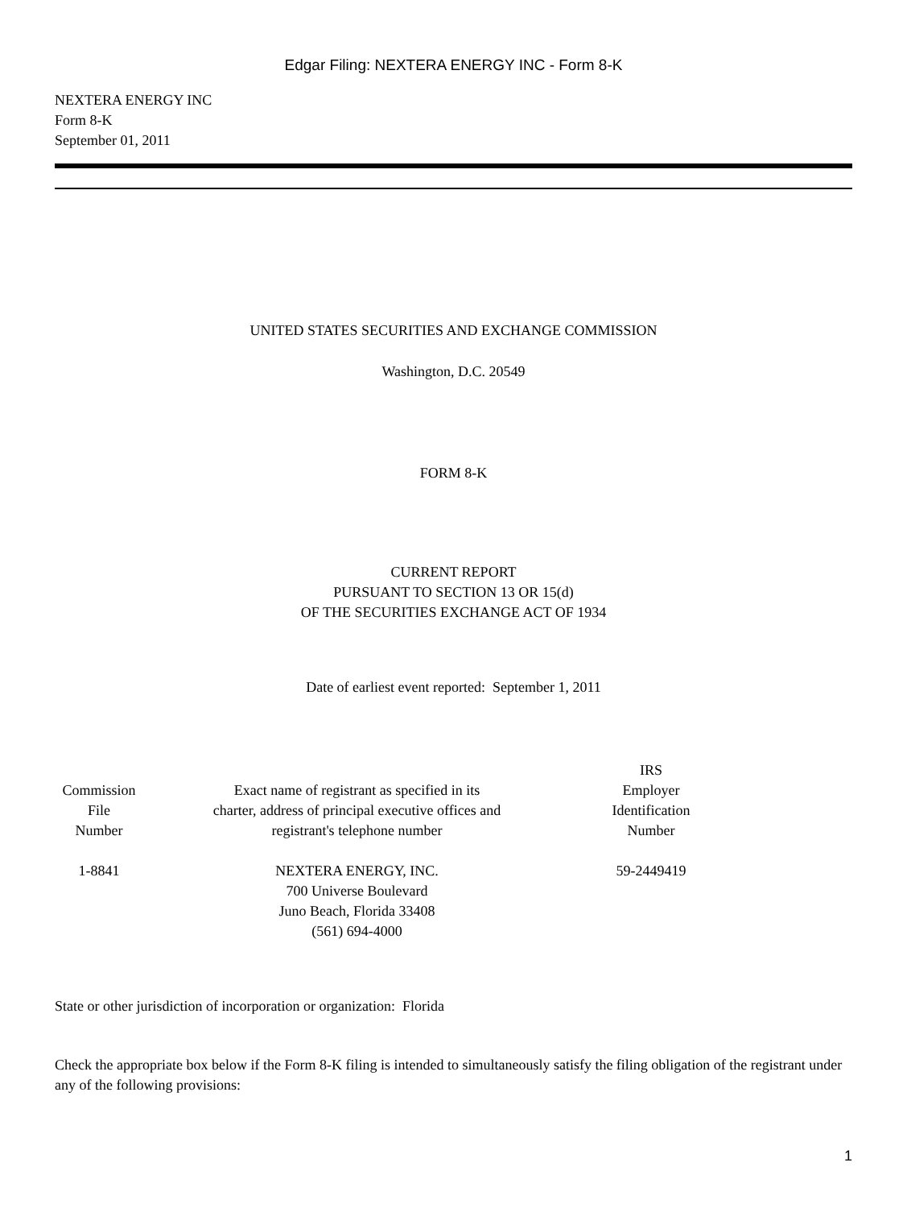Edgar Filing: NEXTERA ENERGY INC - Form 8-K
NEXTERA ENERGY INC
Form 8-K
September 01, 2011
UNITED STATES SECURITIES AND EXCHANGE COMMISSION
Washington, D.C. 20549
FORM 8-K
CURRENT REPORT
PURSUANT TO SECTION 13 OR 15(d)
OF THE SECURITIES EXCHANGE ACT OF 1934
Date of earliest event reported: September 1, 2011
| Commission File Number | Exact name of registrant as specified in its charter, address of principal executive offices and registrant's telephone number | IRS Employer Identification Number | |
| --- | --- | --- | --- |
| 1-8841 | NEXTERA ENERGY, INC. 700 Universe Boulevard Juno Beach, Florida 33408 (561) 694-4000 | 59-2449419 | |
State or other jurisdiction of incorporation or organization: Florida
Check the appropriate box below if the Form 8-K filing is intended to simultaneously satisfy the filing obligation of the registrant under any of the following provisions:
1